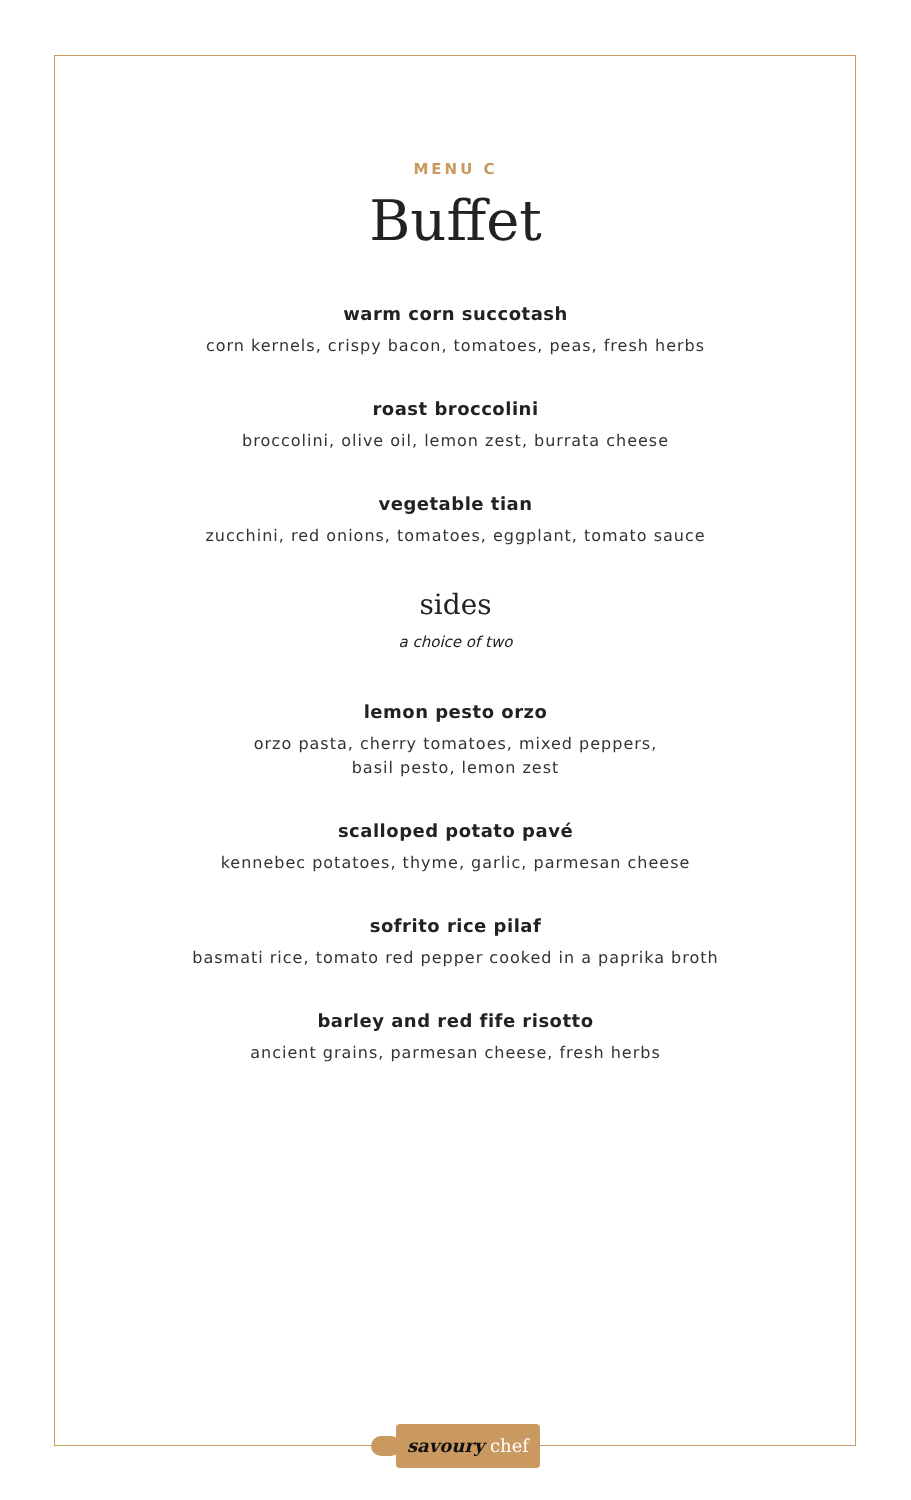MENU C
Buffet
warm corn succotash
corn kernels, crispy bacon, tomatoes, peas, fresh herbs
roast broccolini
broccolini, olive oil, lemon zest, burrata cheese
vegetable tian
zucchini, red onions, tomatoes, eggplant, tomato sauce
sides
a choice of two
lemon pesto orzo
orzo pasta, cherry tomatoes, mixed peppers,
basil pesto, lemon zest
scalloped potato pavé
kennebec potatoes, thyme, garlic, parmesan cheese
sofrito rice pilaf
basmati rice, tomato red pepper cooked in a paprika broth
barley and red fife risotto
ancient grains, parmesan cheese, fresh herbs
savoury chef